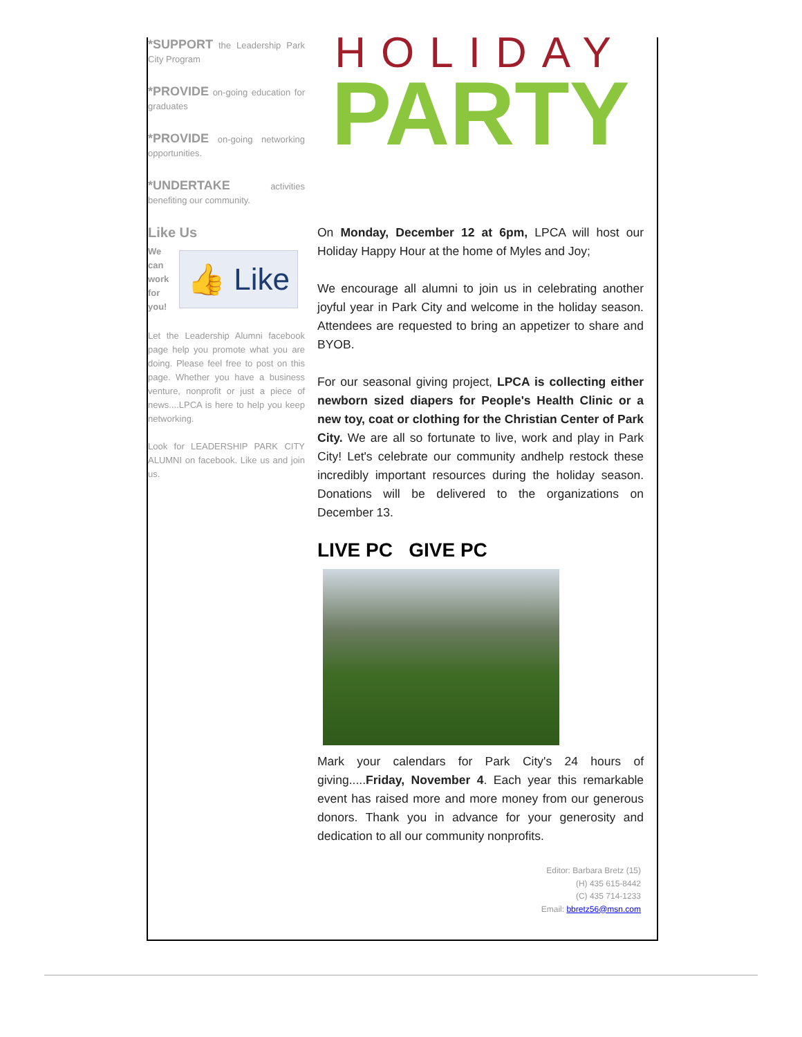*SUPPORT the Leadership Park City Program
*PROVIDE on-going education for graduates
*PROVIDE on-going networking opportunities.
*UNDERTAKE activities benefiting our community.
Like Us
We can work for you!
👍 Like
Let the Leadership Alumni facebook page help you promote what you are doing. Please feel free to post on this page. Whether you have a business venture, nonprofit or just a piece of news....LPCA is here to help you keep networking.
Look for LEADERSHIP PARK CITY ALUMNI on facebook. Like us and join us.
HOLIDAY
PARTY
On Monday, December 12 at 6pm, LPCA will host our Holiday Happy Hour at the home of Myles and Joy;
We encourage all alumni to join us in celebrating another joyful year in Park City and welcome in the holiday season. Attendees are requested to bring an appetizer to share and BYOB.
For our seasonal giving project, LPCA is collecting either newborn sized diapers for People's Health Clinic or a new toy, coat or clothing for the Christian Center of Park City. We are all so fortunate to live, work and play in Park City! Let's celebrate our community andhelp restock these incredibly important resources during the holiday season. Donations will be delivered to the organizations on December 13.
LIVE PC GIVE PC
Mark your calendars for Park City's 24 hours of giving.....Friday, November 4. Each year this remarkable event has raised more and more money from our generous donors. Thank you in advance for your generosity and dedication to all our community nonprofits.
Editor: Barbara Bretz (15)
(H) 435 615-8442
(C) 435 714-1233
Email: bbretz56@msn.com